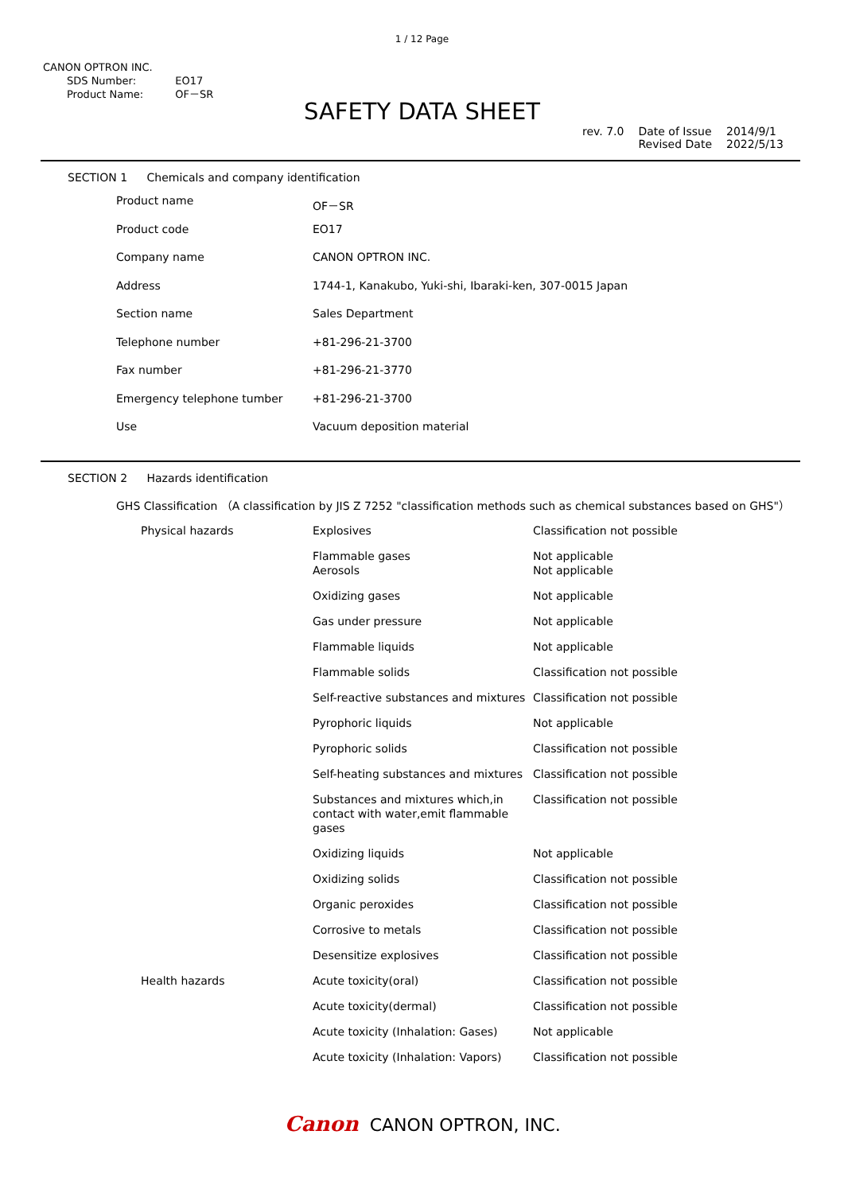1 / 12 Page
CANON OPTRON INC.
| SDS Number: | EO17 |
| Product Name: | OF－SR |
SAFETY DATA SHEET
| rev. 7.0 | Date of Issue Revised Date | 2014/9/1 2022/5/13 |
SECTION 1 Chemicals and company identification
| Product name | OF－SR |
| Product code | EO17 |
| Company name | CANON OPTRON INC. |
| Address | 1744-1, Kanakubo, Yuki-shi, Ibaraki-ken, 307-0015 Japan |
| Section name | Sales Department |
| Telephone number | +81-296-21-3700 |
| Fax number | +81-296-21-3770 |
| Emergency telephone tumber | +81-296-21-3700 |
| Use | Vacuum deposition material |
SECTION 2 Hazards identification
GHS Classification （A classification by JIS Z 7252 "classification methods such as chemical substances based on GHS"）
| Physical hazards | Explosives | Classification not possible |
| | Flammable gases Aerosols | Not applicable Not applicable |
| | Oxidizing gases | Not applicable |
| | Gas under pressure | Not applicable |
| | Flammable liquids | Not applicable |
| | Flammable solids | Classification not possible |
| | Self-reactive substances and mixtures | Classification not possible |
| | Pyrophoric liquids | Not applicable |
| | Pyrophoric solids | Classification not possible |
| | Self-heating substances and mixtures | Classification not possible |
| | Substances and mixtures which,in contact with water,emit flammable gases | Classification not possible |
| | Oxidizing liquids | Not applicable |
| | Oxidizing solids | Classification not possible |
| | Organic peroxides | Classification not possible |
| | Corrosive to metals | Classification not possible |
| | Desensitize explosives | Classification not possible |
| Health hazards | Acute toxicity(oral) | Classification not possible |
| | Acute toxicity(dermal) | Classification not possible |
| | Acute toxicity (Inhalation: Gases) | Not applicable |
| | Acute toxicity (Inhalation: Vapors) | Classification not possible |
Canon CANON OPTRON, INC.